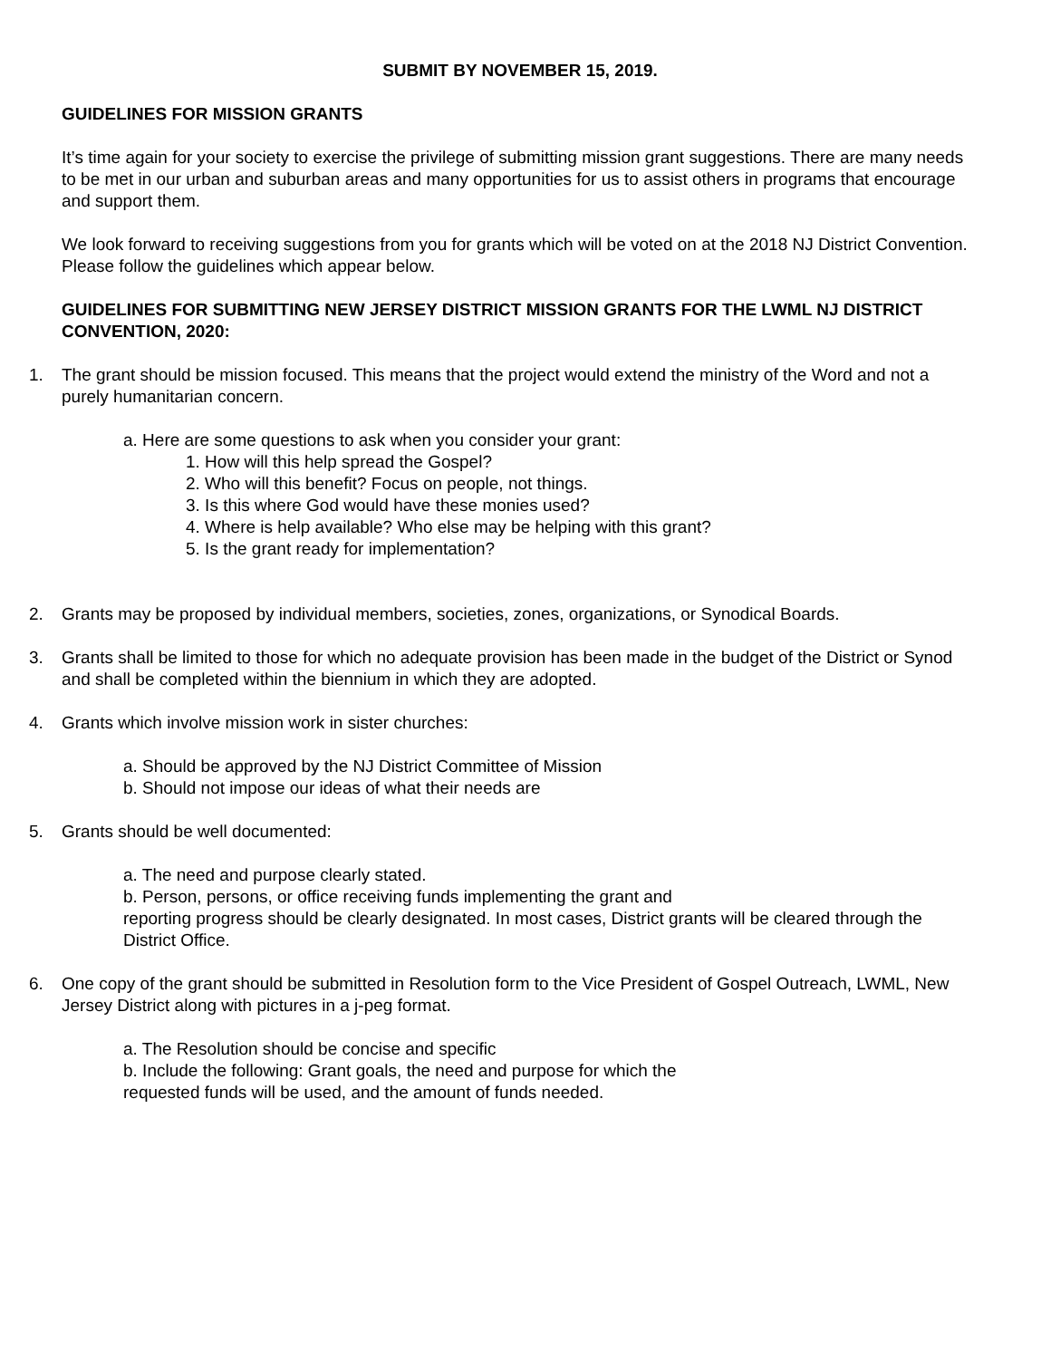SUBMIT BY NOVEMBER 15, 2019.
GUIDELINES FOR MISSION GRANTS
It’s time again for your society to exercise the privilege of submitting mission grant suggestions. There are many needs to be met in our urban and suburban areas and many opportunities for us to assist others in programs that encourage and support them.
We look forward to receiving suggestions from you for grants which will be voted on at the 2018 NJ District Convention. Please follow the guidelines which appear below.
GUIDELINES FOR SUBMITTING NEW JERSEY DISTRICT MISSION GRANTS FOR THE LWML NJ DISTRICT CONVENTION, 2020:
1. The grant should be mission focused. This means that the project would extend the ministry of the Word and not a purely humanitarian concern.
a. Here are some questions to ask when you consider your grant:
1. How will this help spread the Gospel?
2. Who will this benefit? Focus on people, not things.
3. Is this where God would have these monies used?
4. Where is help available? Who else may be helping with this grant?
5. Is the grant ready for implementation?
2. Grants may be proposed by individual members, societies, zones, organizations, or Synodical Boards.
3. Grants shall be limited to those for which no adequate provision has been made in the budget of the District or Synod and shall be completed within the biennium in which they are adopted.
4. Grants which involve mission work in sister churches:
a. Should be approved by the NJ District Committee of Mission
b. Should not impose our ideas of what their needs are
5. Grants should be well documented:
a. The need and purpose clearly stated.
b. Person, persons, or office receiving funds implementing the grant and
reporting progress should be clearly designated. In most cases, District grants will be cleared through the District Office.
6. One copy of the grant should be submitted in Resolution form to the Vice President of Gospel Outreach, LWML, New Jersey District along with pictures in a j-peg format.
a. The Resolution should be concise and specific
b. Include the following: Grant goals, the need and purpose for which the
requested funds will be used, and the amount of funds needed.